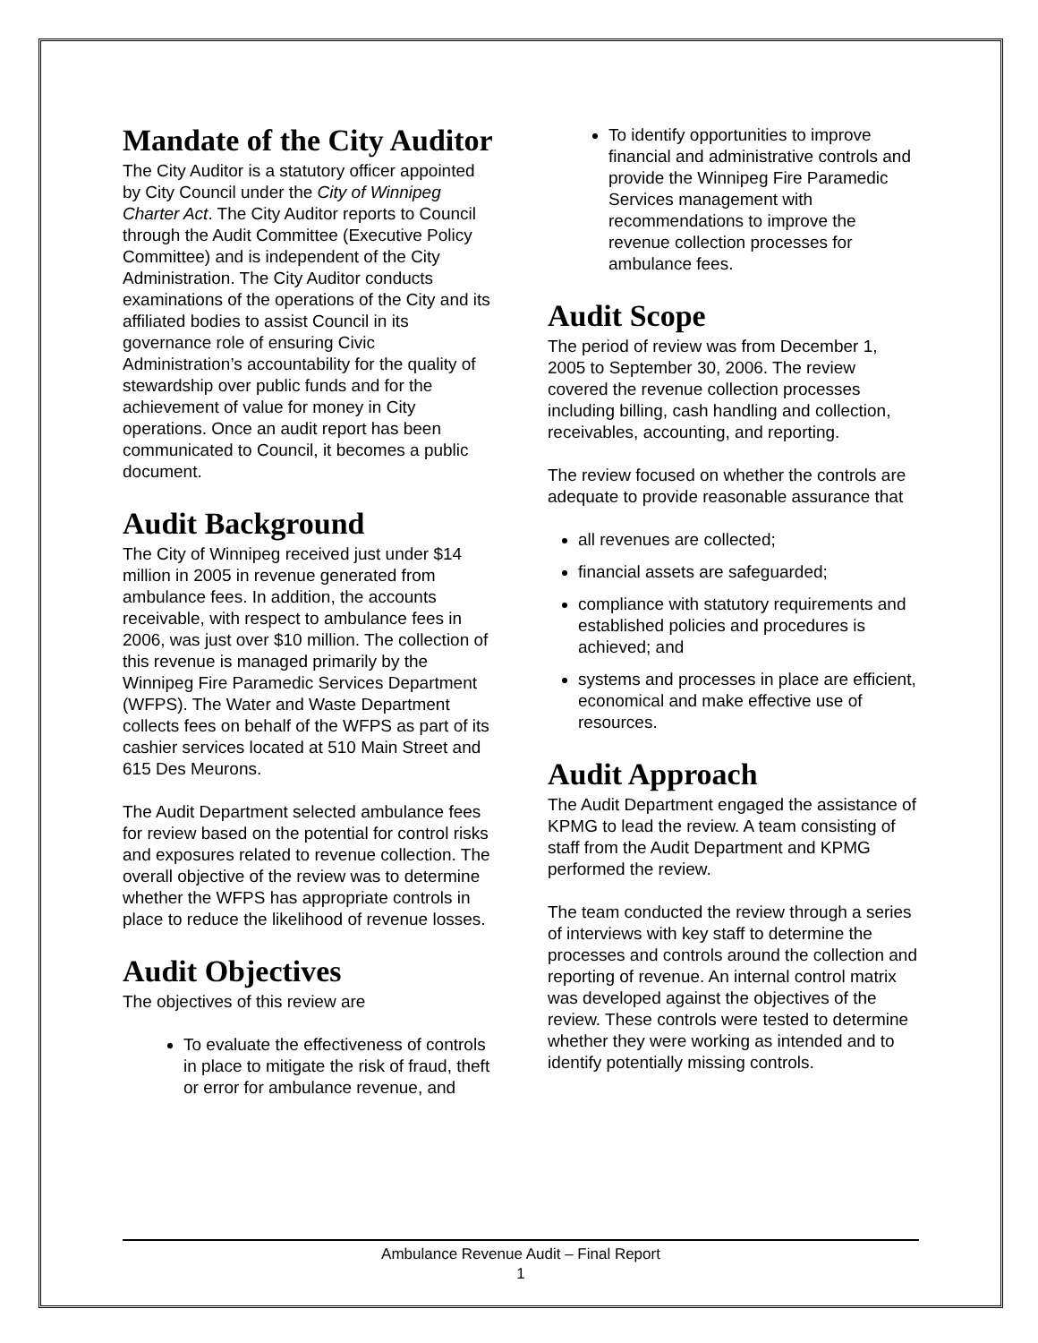Mandate of the City Auditor
The City Auditor is a statutory officer appointed by City Council under the City of Winnipeg Charter Act. The City Auditor reports to Council through the Audit Committee (Executive Policy Committee) and is independent of the City Administration. The City Auditor conducts examinations of the operations of the City and its affiliated bodies to assist Council in its governance role of ensuring Civic Administration’s accountability for the quality of stewardship over public funds and for the achievement of value for money in City operations. Once an audit report has been communicated to Council, it becomes a public document.
Audit Background
The City of Winnipeg received just under $14 million in 2005 in revenue generated from ambulance fees. In addition, the accounts receivable, with respect to ambulance fees in 2006, was just over $10 million. The collection of this revenue is managed primarily by the Winnipeg Fire Paramedic Services Department (WFPS). The Water and Waste Department collects fees on behalf of the WFPS as part of its cashier services located at 510 Main Street and 615 Des Meurons.
The Audit Department selected ambulance fees for review based on the potential for control risks and exposures related to revenue collection. The overall objective of the review was to determine whether the WFPS has appropriate controls in place to reduce the likelihood of revenue losses.
Audit Objectives
The objectives of this review are
To evaluate the effectiveness of controls in place to mitigate the risk of fraud, theft or error for ambulance revenue, and
To identify opportunities to improve financial and administrative controls and provide the Winnipeg Fire Paramedic Services management with recommendations to improve the revenue collection processes for ambulance fees.
Audit Scope
The period of review was from December 1, 2005 to September 30, 2006. The review covered the revenue collection processes including billing, cash handling and collection, receivables, accounting, and reporting.
The review focused on whether the controls are adequate to provide reasonable assurance that
all revenues are collected;
financial assets are safeguarded;
compliance with statutory requirements and established policies and procedures is achieved; and
systems and processes in place are efficient, economical and make effective use of resources.
Audit Approach
The Audit Department engaged the assistance of KPMG to lead the review. A team consisting of staff from the Audit Department and KPMG performed the review.
The team conducted the review through a series of interviews with key staff to determine the processes and controls around the collection and reporting of revenue. An internal control matrix was developed against the objectives of the review. These controls were tested to determine whether they were working as intended and to identify potentially missing controls.
Ambulance Revenue Audit – Final Report
1